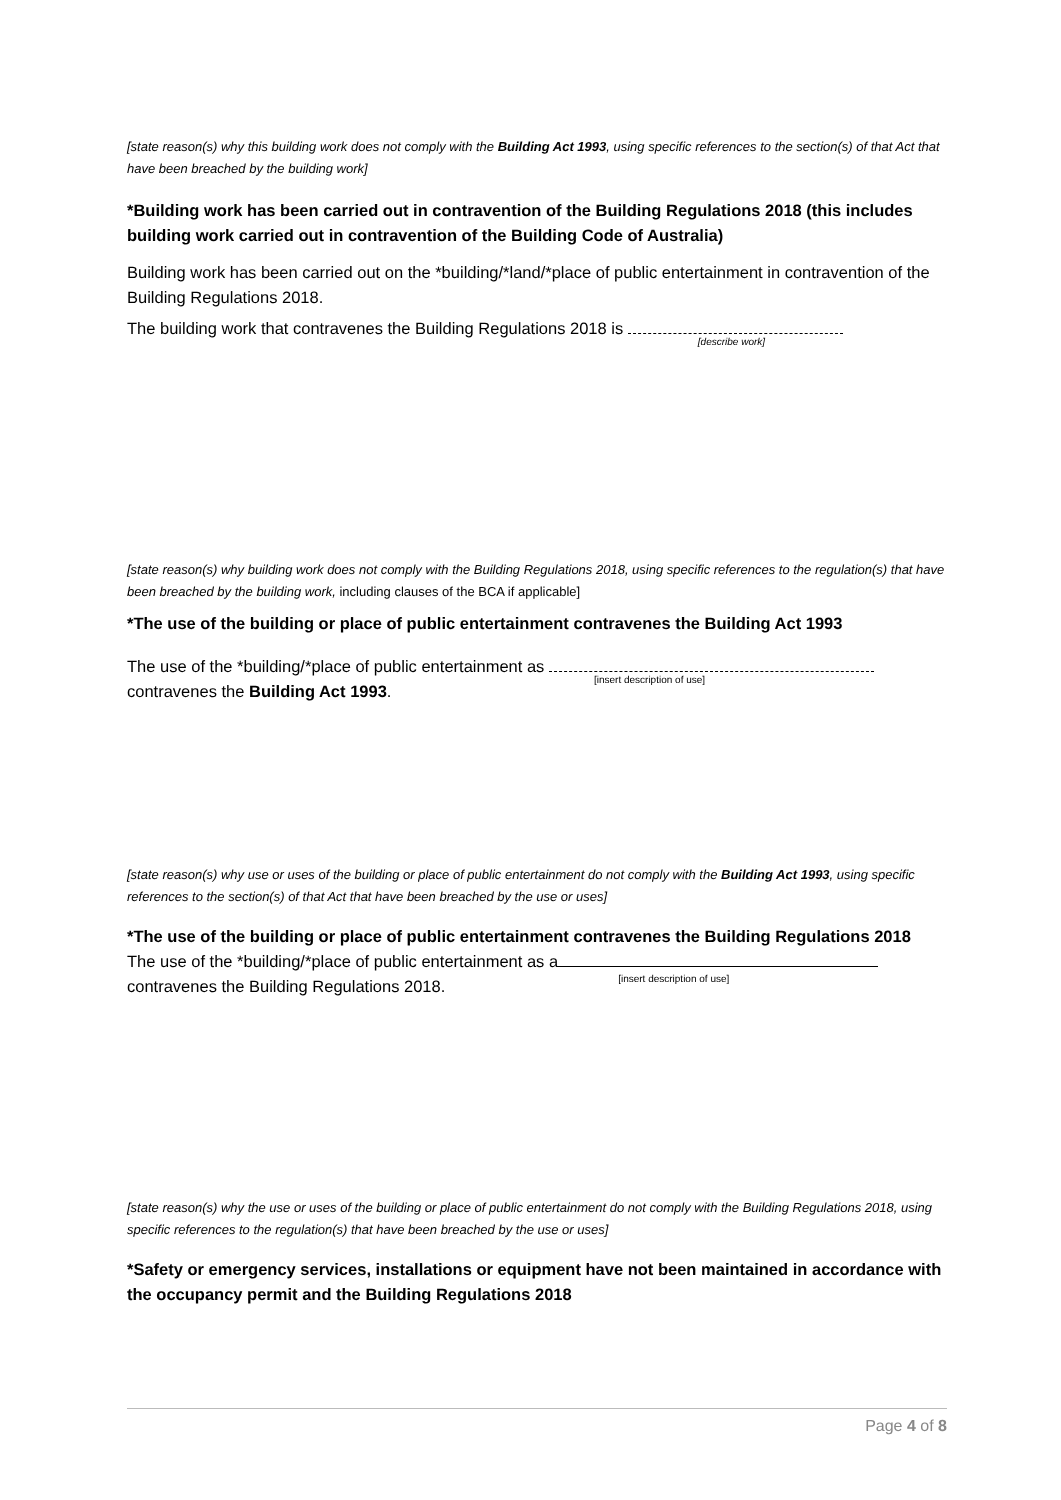[state reason(s) why this building work does not comply with the Building Act 1993, using specific references to the section(s) of that Act that have been breached by the building work]
*Building work has been carried out in contravention of the Building Regulations 2018 (this includes building work carried out in contravention of the Building Code of Australia)
Building work has been carried out on the *building/*land/*place of public entertainment in contravention of the Building Regulations 2018.
The building work that contravenes the Building Regulations 2018 is [describe work]
[state reason(s) why building work does not comply with the Building Regulations 2018, using specific references to the regulation(s) that have been breached by the building work, including clauses of the BCA if applicable]
*The use of the building or place of public entertainment contravenes the Building Act 1993
The use of the *building/*place of public entertainment as [insert description of use]
contravenes the Building Act 1993.
[state reason(s) why use or uses of the building or place of public entertainment do not comply with the Building Act 1993, using specific references to the section(s) of that Act that have been breached by the use or uses]
*The use of the building or place of public entertainment contravenes the Building Regulations 2018
The use of the *building/*place of public entertainment as a [insert description of use]
contravenes the Building Regulations 2018.
[state reason(s) why the use or uses of the building or place of public entertainment do not comply with the Building Regulations 2018, using specific references to the regulation(s) that have been breached by the use or uses]
*Safety or emergency services, installations or equipment have not been maintained in accordance with the occupancy permit and the Building Regulations 2018
Page 4 of 8